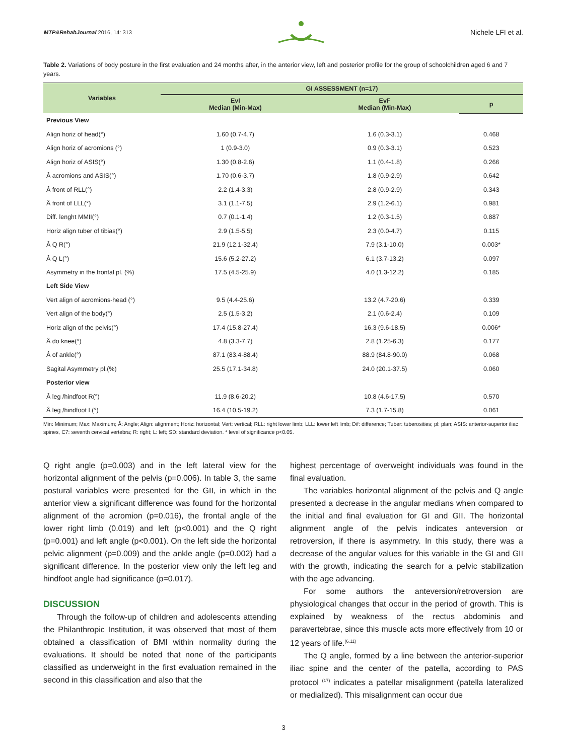MTP&RehabJournal 2016, 14: 313
Nichele LFI et al.
Table 2. Variations of body posture in the first evaluation and 24 months after, in the anterior view, left and posterior profile for the group of schoolchildren aged 6 and 7 years.
| Variables | GI ASSESSMENT (n=17) | | |
| --- | --- | --- | --- |
| | EvI Median (Min-Max) | EvF Median (Min-Max) | p |
| Previous View | | | |
| Align horiz of head(°) | 1.60 (0.7-4.7) | 1.6 (0.3-3.1) | 0.468 |
| Align horiz of acromions (°) | 1 (0.9-3.0) | 0.9 (0.3-3.1) | 0.523 |
| Align horiz of ASIS(°) | 1.30 (0.8-2.6) | 1.1 (0.4-1.8) | 0.266 |
| Â acromions and ASIS(°) | 1.70 (0.6-3.7) | 1.8 (0.9-2.9) | 0.642 |
| Â front of RLL(°) | 2.2 (1.4-3.3) | 2.8 (0.9-2.9) | 0.343 |
| Â front of LLL(°) | 3.1 (1.1-7.5) | 2.9 (1.2-6.1) | 0.981 |
| Diff. lenght MMII(°) | 0.7 (0.1-1.4) | 1.2 (0.3-1.5) | 0.887 |
| Horiz align tuber of tibias(°) | 2.9 (1.5-5.5) | 2.3 (0.0-4.7) | 0.115 |
| Â Q R(°) | 21.9 (12.1-32.4) | 7.9 (3.1-10.0) | 0.003* |
| Â Q L(°) | 15.6 (5.2-27.2) | 6.1 (3.7-13.2) | 0.097 |
| Asymmetry in the frontal pl. (%) | 17.5 (4.5-25.9) | 4.0 (1.3-12.2) | 0.185 |
| Left Side View | | | |
| Vert align of acromions-head (°) | 9.5 (4.4-25.6) | 13.2 (4.7-20.6) | 0.339 |
| Vert align of the body(°) | 2.5 (1.5-3.2) | 2.1 (0.6-2.4) | 0.109 |
| Horiz align of the pelvis(°) | 17.4 (15.8-27.4) | 16.3 (9.6-18.5) | 0.006* |
| Â do knee(°) | 4.8 (3.3-7.7) | 2.8 (1.25-6.3) | 0.177 |
| Â of ankle(°) | 87.1 (83.4-88.4) | 88.9 (84.8-90.0) | 0.068 |
| Sagital Asymmetry pl.(%) | 25.5 (17.1-34.8) | 24.0 (20.1-37.5) | 0.060 |
| Posterior view | | | |
| Â leg /hindfoot R(°) | 11.9 (8.6-20.2) | 10.8 (4.6-17.5) | 0.570 |
| Â leg /hindfoot L(°) | 16.4 (10.5-19.2) | 7.3 (1.7-15.8) | 0.061 |
Min: Minimum; Max: Maximum; Â: Angle; Align: alignment; Horiz: horizontal; Vert: vertical; RLL: right lower limb; LLL: lower left limb; Dif: difference; Tuber: tuberosities; pl: plan; ASIS: anterior-superior iliac spines, C7: seventh cervical vertebra; R: right; L: left; SD: standard deviation. * level of significance p<0.05.
Q right angle (p=0.003) and in the left lateral view for the horizontal alignment of the pelvis (p=0.006). In table 3, the same postural variables were presented for the GII, in which in the anterior view a significant difference was found for the horizontal alignment of the acromion (p=0.016), the frontal angle of the lower right limb (0.019) and left (p<0.001) and the Q right (p=0.001) and left angle (p<0.001). On the left side the horizontal pelvic alignment (p=0.009) and the ankle angle (p=0.002) had a significant difference. In the posterior view only the left leg and hindfoot angle had significance (p=0.017).
DISCUSSION
Through the follow-up of children and adolescents attending the Philanthropic Institution, it was observed that most of them obtained a classification of BMI within normality during the evaluations. It should be noted that none of the participants classified as underweight in the first evaluation remained in the second in this classification and also that the
highest percentage of overweight individuals was found in the final evaluation.
The variables horizontal alignment of the pelvis and Q angle presented a decrease in the angular medians when compared to the initial and final evaluation for GI and GII. The horizontal alignment angle of the pelvis indicates anteversion or retroversion, if there is asymmetry. In this study, there was a decrease of the angular values for this variable in the GI and GII with the growth, indicating the search for a pelvic stabilization with the age advancing.
For some authors the anteversion/retroversion are physiological changes that occur in the period of growth. This is explained by weakness of the rectus abdominis and paravertebrae, since this muscle acts more effectively from 10 or 12 years of life.<sup>(6.11)</sup>
The Q angle, formed by a line between the anterior-superior iliac spine and the center of the patella, according to PAS protocol <sup>(17)</sup> indicates a patellar misalignment (patella lateralized or medialized). This misalignment can occur due
3